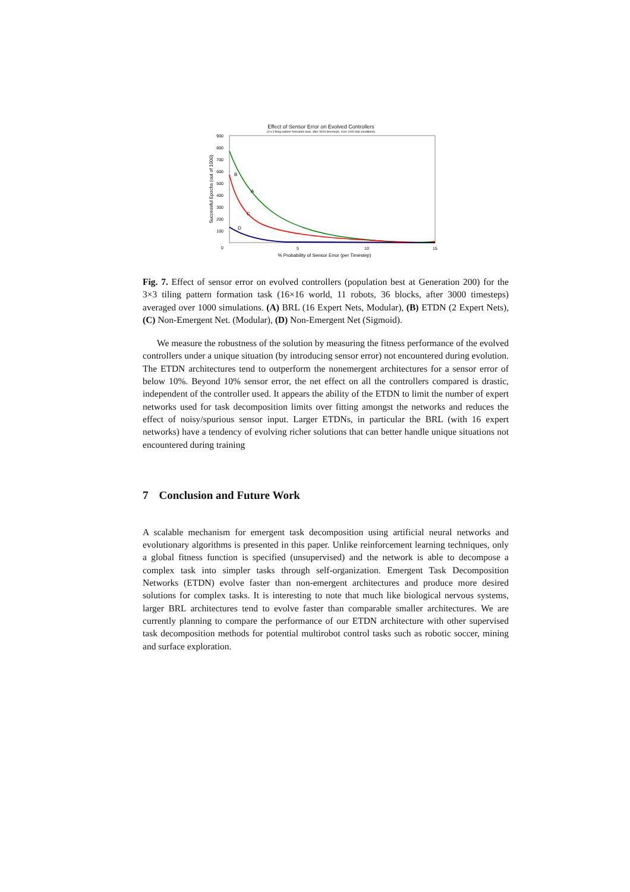Effect of Sensor Error on Evolved Controllers
(3 x 3 tiling pattern formation task, after 3000 timesteps, over 1000 trial conditions)
900
800
700
600
500
400
300
200
100
0
5
10
15
% Probability of Sensor Error (per Timestep)
Successful Epochs (out of 1000)
B
A
C
D
Fig. 7. Effect of sensor error on evolved controllers (population best at Generation 200) for the 3×3 tiling pattern formation task (16×16 world, 11 robots, 36 blocks, after 3000 timesteps) averaged over 1000 simulations. (A) BRL (16 Expert Nets, Modular), (B) ETDN (2 Expert Nets), (C) Non-Emergent Net. (Modular), (D) Non-Emergent Net (Sigmoid).
We measure the robustness of the solution by measuring the fitness performance of the evolved controllers under a unique situation (by introducing sensor error) not encountered during evolution. The ETDN architectures tend to outperform the nonemergent architectures for a sensor error of below 10%. Beyond 10% sensor error, the net effect on all the controllers compared is drastic, independent of the controller used. It appears the ability of the ETDN to limit the number of expert networks used for task decomposition limits over fitting amongst the networks and reduces the effect of noisy/spurious sensor input. Larger ETDNs, in particular the BRL (with 16 expert networks) have a tendency of evolving richer solutions that can better handle unique situations not encountered during training
7 Conclusion and Future Work
A scalable mechanism for emergent task decomposition using artificial neural networks and evolutionary algorithms is presented in this paper. Unlike reinforcement learning techniques, only a global fitness function is specified (unsupervised) and the network is able to decompose a complex task into simpler tasks through self-organization. Emergent Task Decomposition Networks (ETDN) evolve faster than non-emergent architectures and produce more desired solutions for complex tasks. It is interesting to note that much like biological nervous systems, larger BRL architectures tend to evolve faster than comparable smaller architectures. We are currently planning to compare the performance of our ETDN architecture with other supervised task decomposition methods for potential multirobot control tasks such as robotic soccer, mining and surface exploration.